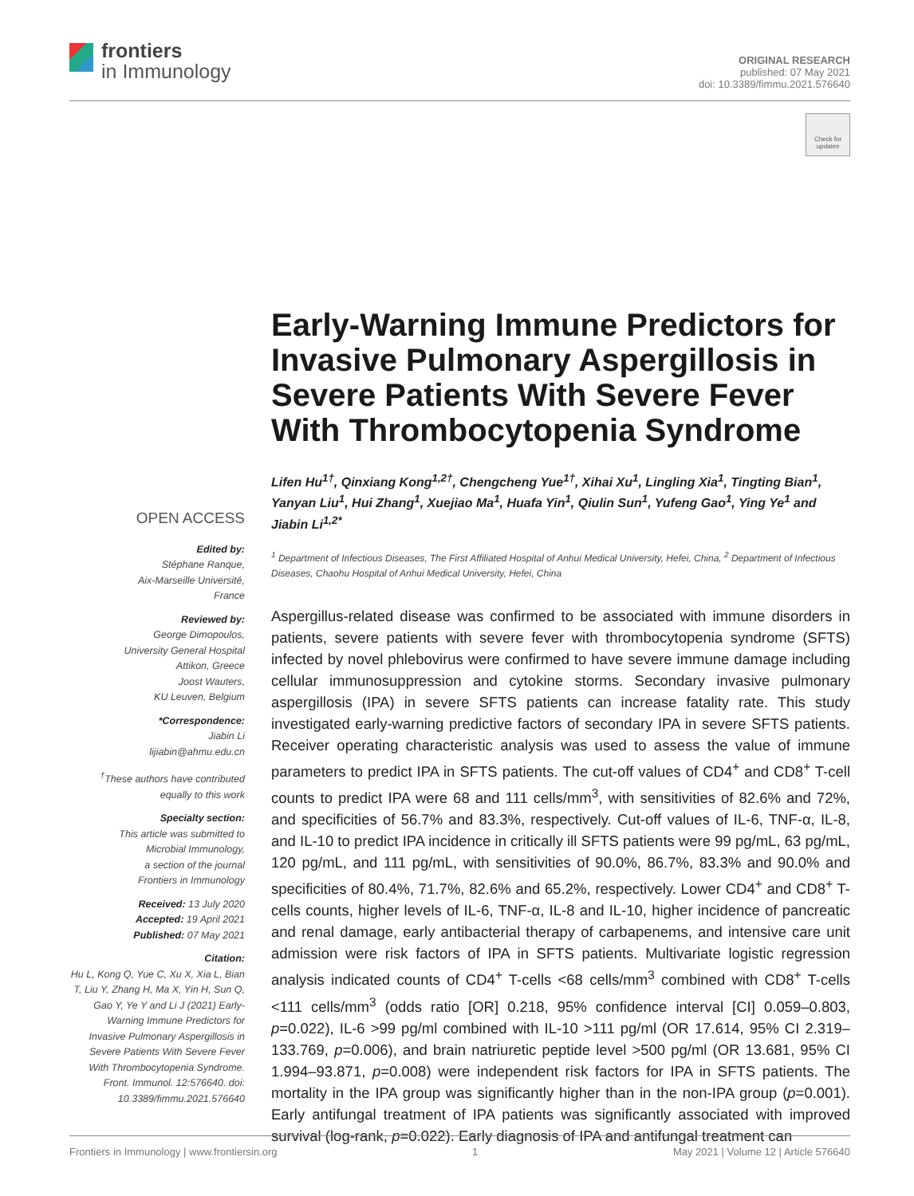frontiers
in Immunology
ORIGINAL RESEARCH
published: 07 May 2021
doi: 10.3389/fimmu.2021.576640
Check for
updates
Early-Warning Immune Predictors for Invasive Pulmonary Aspergillosis in Severe Patients With Severe Fever With Thrombocytopenia Syndrome
Lifen Hu<sup>1†</sup>, Qinxiang Kong<sup>1,2†</sup>, Chengcheng Yue<sup>1†</sup>, Xihai Xu<sup>1</sup>, Lingling Xia<sup>1</sup>, Tingting Bian<sup>1</sup>, Yanyan Liu<sup>1</sup>, Hui Zhang<sup>1</sup>, Xuejiao Ma<sup>1</sup>, Huafa Yin<sup>1</sup>, Qiulin Sun<sup>1</sup>, Yufeng Gao<sup>1</sup>, Ying Ye<sup>1</sup> and Jiabin Li<sup>1,2*</sup>
<sup>1</sup> Department of Infectious Diseases, The First Affiliated Hospital of Anhui Medical University, Hefei, China, <sup>2</sup> Department of Infectious Diseases, Chaohu Hospital of Anhui Medical University, Hefei, China
Aspergillus-related disease was confirmed to be associated with immune disorders in patients, severe patients with severe fever with thrombocytopenia syndrome (SFTS) infected by novel phlebovirus were confirmed to have severe immune damage including cellular immunosuppression and cytokine storms. Secondary invasive pulmonary aspergillosis (IPA) in severe SFTS patients can increase fatality rate. This study investigated early-warning predictive factors of secondary IPA in severe SFTS patients. Receiver operating characteristic analysis was used to assess the value of immune parameters to predict IPA in SFTS patients. The cut-off values of CD4<sup>+</sup> and CD8<sup>+</sup> T-cell counts to predict IPA were 68 and 111 cells/mm<sup>3</sup>, with sensitivities of 82.6% and 72%, and specificities of 56.7% and 83.3%, respectively. Cut-off values of IL-6, TNF-α, IL-8, and IL-10 to predict IPA incidence in critically ill SFTS patients were 99 pg/mL, 63 pg/mL, 120 pg/mL, and 111 pg/mL, with sensitivities of 90.0%, 86.7%, 83.3% and 90.0% and specificities of 80.4%, 71.7%, 82.6% and 65.2%, respectively. Lower CD4<sup>+</sup> and CD8<sup>+</sup> T-cells counts, higher levels of IL-6, TNF-α, IL-8 and IL-10, higher incidence of pancreatic and renal damage, early antibacterial therapy of carbapenems, and intensive care unit admission were risk factors of IPA in SFTS patients. Multivariate logistic regression analysis indicated counts of CD4<sup>+</sup> T-cells <68 cells/mm<sup>3</sup> combined with CD8<sup>+</sup> T-cells <111 cells/mm<sup>3</sup> (odds ratio [OR] 0.218, 95% confidence interval [CI] 0.059–0.803, p=0.022), IL-6 >99 pg/ml combined with IL-10 >111 pg/ml (OR 17.614, 95% CI 2.319–133.769, p=0.006), and brain natriuretic peptide level >500 pg/ml (OR 13.681, 95% CI 1.994–93.871, p=0.008) were independent risk factors for IPA in SFTS patients. The mortality in the IPA group was significantly higher than in the non-IPA group (p=0.001). Early antifungal treatment of IPA patients was significantly associated with improved survival (log-rank, p=0.022). Early diagnosis of IPA and antifungal treatment can
OPEN ACCESS
Edited by:
Stéphane Ranque,
Aix-Marseille Université,
France
Reviewed by:
George Dimopoulos,
University General Hospital
Attikon, Greece
Joost Wauters,
KU Leuven, Belgium
*Correspondence:
Jiabin Li
lijiabin@ahmu.edu.cn
<sup>†</sup> These authors have contributed
equally to this work
Specialty section:
This article was submitted to
Microbial Immunology,
a section of the journal
Frontiers in Immunology
Received: 13 July 2020
Accepted: 19 April 2021
Published: 07 May 2021
Citation:
Hu L, Kong Q, Yue C, Xu X, Xia L, Bian T, Liu Y, Zhang H, Ma X, Yin H, Sun Q, Gao Y, Ye Y and Li J (2021) Early-Warning Immune Predictors for Invasive Pulmonary Aspergillosis in Severe Patients With Severe Fever With Thrombocytopenia Syndrome. Front. Immunol. 12:576640. doi: 10.3389/fimmu.2021.576640
Frontiers in Immunology | www.frontiersin.org 1 May 2021 | Volume 12 | Article 576640